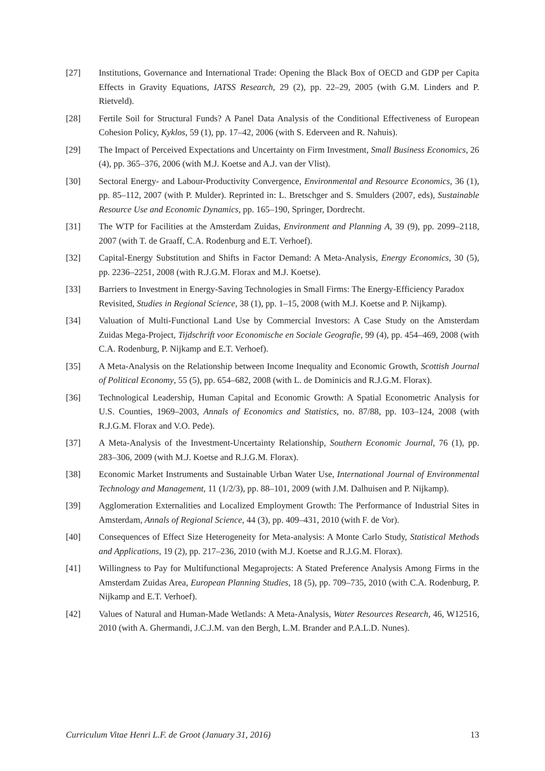[27] Institutions, Governance and International Trade: Opening the Black Box of OECD and GDP per Capita Effects in Gravity Equations, IATSS Research, 29 (2), pp. 22–29, 2005 (with G.M. Linders and P. Rietveld).
[28] Fertile Soil for Structural Funds? A Panel Data Analysis of the Conditional Effectiveness of European Cohesion Policy, Kyklos, 59 (1), pp. 17–42, 2006 (with S. Ederveen and R. Nahuis).
[29] The Impact of Perceived Expectations and Uncertainty on Firm Investment, Small Business Economics, 26 (4), pp. 365–376, 2006 (with M.J. Koetse and A.J. van der Vlist).
[30] Sectoral Energy- and Labour-Productivity Convergence, Environmental and Resource Economics, 36 (1), pp. 85–112, 2007 (with P. Mulder). Reprinted in: L. Bretschger and S. Smulders (2007, eds), Sustainable Resource Use and Economic Dynamics, pp. 165–190, Springer, Dordrecht.
[31] The WTP for Facilities at the Amsterdam Zuidas, Environment and Planning A, 39 (9), pp. 2099–2118, 2007 (with T. de Graaff, C.A. Rodenburg and E.T. Verhoef).
[32] Capital-Energy Substitution and Shifts in Factor Demand: A Meta-Analysis, Energy Economics, 30 (5), pp. 2236–2251, 2008 (with R.J.G.M. Florax and M.J. Koetse).
[33] Barriers to Investment in Energy-Saving Technologies in Small Firms: The Energy-Efficiency Paradox Revisited, Studies in Regional Science, 38 (1), pp. 1–15, 2008 (with M.J. Koetse and P. Nijkamp).
[34] Valuation of Multi-Functional Land Use by Commercial Investors: A Case Study on the Amsterdam Zuidas Mega-Project, Tijdschrift voor Economische en Sociale Geografie, 99 (4), pp. 454–469, 2008 (with C.A. Rodenburg, P. Nijkamp and E.T. Verhoef).
[35] A Meta-Analysis on the Relationship between Income Inequality and Economic Growth, Scottish Journal of Political Economy, 55 (5), pp. 654–682, 2008 (with L. de Dominicis and R.J.G.M. Florax).
[36] Technological Leadership, Human Capital and Economic Growth: A Spatial Econometric Analysis for U.S. Counties, 1969–2003, Annals of Economics and Statistics, no. 87/88, pp. 103–124, 2008 (with R.J.G.M. Florax and V.O. Pede).
[37] A Meta-Analysis of the Investment-Uncertainty Relationship, Southern Economic Journal, 76 (1), pp. 283–306, 2009 (with M.J. Koetse and R.J.G.M. Florax).
[38] Economic Market Instruments and Sustainable Urban Water Use, International Journal of Environmental Technology and Management, 11 (1/2/3), pp. 88–101, 2009 (with J.M. Dalhuisen and P. Nijkamp).
[39] Agglomeration Externalities and Localized Employment Growth: The Performance of Industrial Sites in Amsterdam, Annals of Regional Science, 44 (3), pp. 409–431, 2010 (with F. de Vor).
[40] Consequences of Effect Size Heterogeneity for Meta-analysis: A Monte Carlo Study, Statistical Methods and Applications, 19 (2), pp. 217–236, 2010 (with M.J. Koetse and R.J.G.M. Florax).
[41] Willingness to Pay for Multifunctional Megaprojects: A Stated Preference Analysis Among Firms in the Amsterdam Zuidas Area, European Planning Studies, 18 (5), pp. 709–735, 2010 (with C.A. Rodenburg, P. Nijkamp and E.T. Verhoef).
[42] Values of Natural and Human-Made Wetlands: A Meta-Analysis, Water Resources Research, 46, W12516, 2010 (with A. Ghermandi, J.C.J.M. van den Bergh, L.M. Brander and P.A.L.D. Nunes).
Curriculum Vitae Henri L.F. de Groot (January 31, 2016) 13